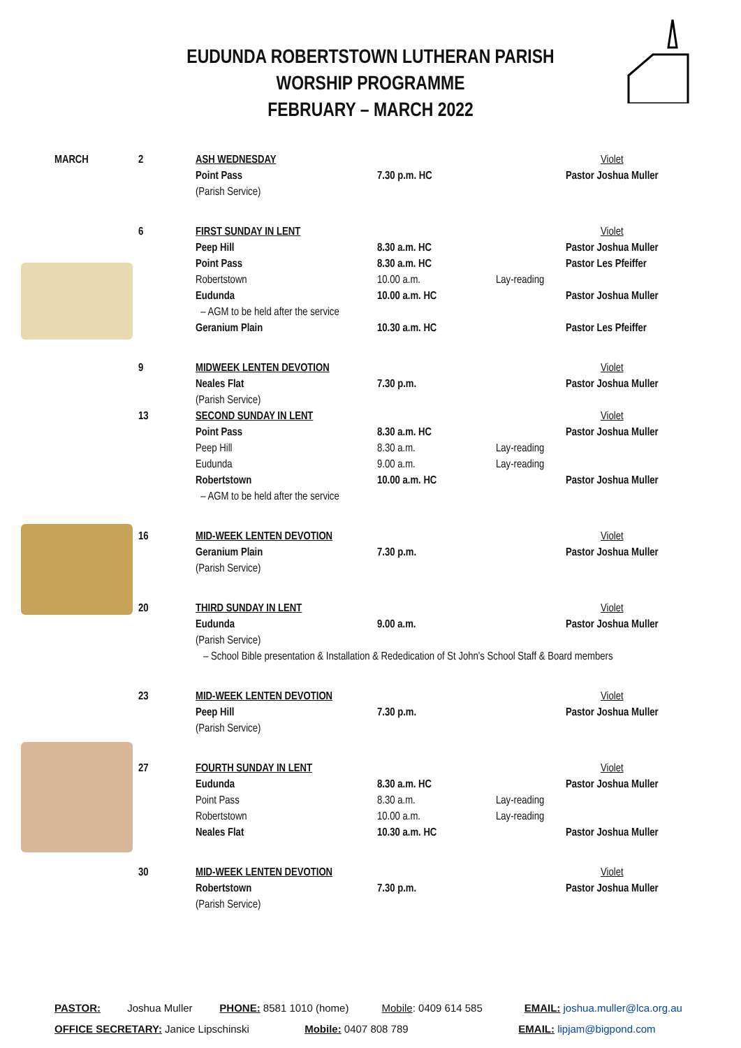EUDUNDA ROBERTSTOWN LUTHERAN PARISH
WORSHIP PROGRAMME
FEBRUARY – MARCH 2022
| MARCH | 2 | ASH WEDNESDAY | | | Violet |
| | | Point Pass | 7.30 p.m. HC | | Pastor Joshua Muller |
| | | (Parish Service) | | | |
| | 6 | FIRST SUNDAY IN LENT | | | Violet |
| | | Peep Hill | 8.30 a.m. HC | | Pastor Joshua Muller |
| | | Point Pass | 8.30 a.m. HC | | Pastor Les Pfeiffer |
| | | Robertstown | 10.00 a.m. | Lay-reading | |
| | | Eudunda | 10.00 a.m. HC | | Pastor Joshua Muller |
| | | – AGM to be held after the service | | | |
| | | Geranium Plain | 10.30 a.m. HC | | Pastor Les Pfeiffer |
| | 9 | MIDWEEK LENTEN DEVOTION | | | Violet |
| | | Neales Flat | 7.30 p.m. | | Pastor Joshua Muller |
| | | (Parish Service) | | | |
| | 13 | SECOND SUNDAY IN LENT | | | Violet |
| | | Point Pass | 8.30 a.m. HC | | Pastor Joshua Muller |
| | | Peep Hill | 8.30 a.m. | Lay-reading | |
| | | Eudunda | 9.00 a.m. | Lay-reading | |
| | | Robertstown | 10.00 a.m. HC | | Pastor Joshua Muller |
| | | – AGM to be held after the service | | | |
| | 16 | MID-WEEK LENTEN DEVOTION | | | Violet |
| | | Geranium Plain | 7.30 p.m. | | Pastor Joshua Muller |
| | | (Parish Service) | | | |
| | 20 | THIRD SUNDAY IN LENT | | | Violet |
| | | Eudunda | 9.00 a.m. | | Pastor Joshua Muller |
| | | (Parish Service) | | | |
| | | – School Bible presentation & Installation & Rededication of St John's School Staff & Board members | | | |
| | 23 | MID-WEEK LENTEN DEVOTION | | | Violet |
| | | Peep Hill | 7.30 p.m. | | Pastor Joshua Muller |
| | | (Parish Service) | | | |
| | 27 | FOURTH SUNDAY IN LENT | | | Violet |
| | | Eudunda | 8.30 a.m. HC | | Pastor Joshua Muller |
| | | Point Pass | 8.30 a.m. | Lay-reading | |
| | | Robertstown | 10.00 a.m. | Lay-reading | |
| | | Neales Flat | 10.30 a.m. HC | | Pastor Joshua Muller |
| | 30 | MID-WEEK LENTEN DEVOTION | | | Violet |
| | | Robertstown | 7.30 p.m. | | Pastor Joshua Muller |
| | | (Parish Service) | | | |
PASTOR: Joshua Muller PHONE: 8581 1010 (home) Mobile: 0409 614 585 EMAIL: joshua.muller@lca.org.au
OFFICE SECRETARY: Janice Lipschinski Mobile: 0407 808 789 EMAIL: lipjam@bigpond.com